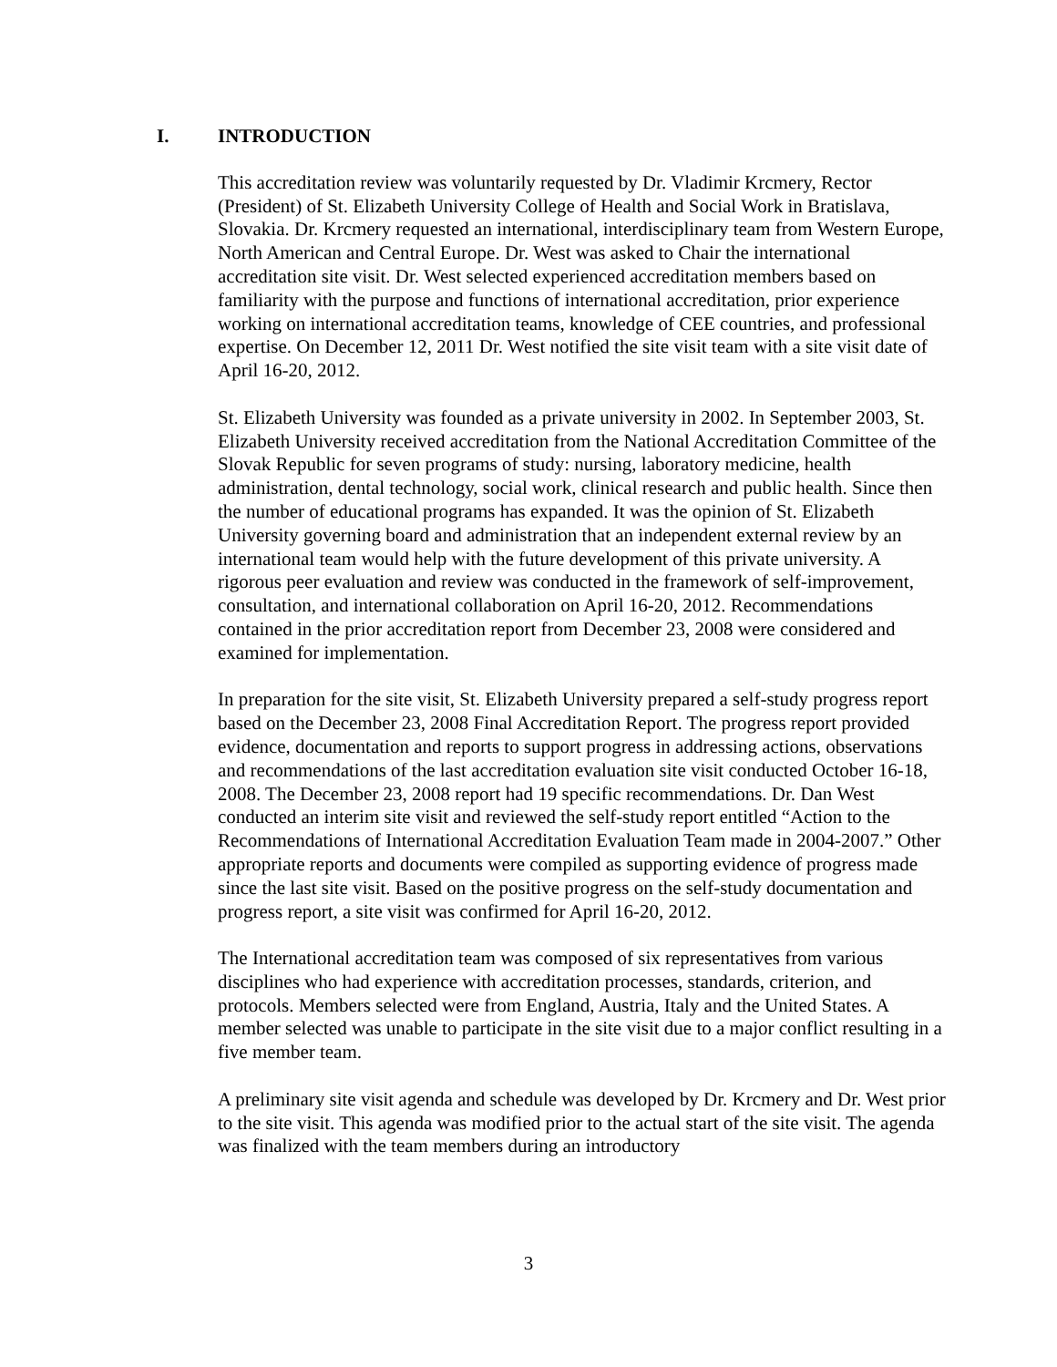I. INTRODUCTION
This accreditation review was voluntarily requested by Dr. Vladimir Krcmery, Rector (President) of St. Elizabeth University College of Health and Social Work in Bratislava, Slovakia. Dr. Krcmery requested an international, interdisciplinary team from Western Europe, North American and Central Europe. Dr. West was asked to Chair the international accreditation site visit. Dr. West selected experienced accreditation members based on familiarity with the purpose and functions of international accreditation, prior experience working on international accreditation teams, knowledge of CEE countries, and professional expertise. On December 12, 2011 Dr. West notified the site visit team with a site visit date of April 16-20, 2012.
St. Elizabeth University was founded as a private university in 2002. In September 2003, St. Elizabeth University received accreditation from the National Accreditation Committee of the Slovak Republic for seven programs of study: nursing, laboratory medicine, health administration, dental technology, social work, clinical research and public health. Since then the number of educational programs has expanded. It was the opinion of St. Elizabeth University governing board and administration that an independent external review by an international team would help with the future development of this private university. A rigorous peer evaluation and review was conducted in the framework of self-improvement, consultation, and international collaboration on April 16-20, 2012. Recommendations contained in the prior accreditation report from December 23, 2008 were considered and examined for implementation.
In preparation for the site visit, St. Elizabeth University prepared a self-study progress report based on the December 23, 2008 Final Accreditation Report. The progress report provided evidence, documentation and reports to support progress in addressing actions, observations and recommendations of the last accreditation evaluation site visit conducted October 16-18, 2008. The December 23, 2008 report had 19 specific recommendations. Dr. Dan West conducted an interim site visit and reviewed the self-study report entitled “Action to the Recommendations of International Accreditation Evaluation Team made in 2004-2007.” Other appropriate reports and documents were compiled as supporting evidence of progress made since the last site visit. Based on the positive progress on the self-study documentation and progress report, a site visit was confirmed for April 16-20, 2012.
The International accreditation team was composed of six representatives from various disciplines who had experience with accreditation processes, standards, criterion, and protocols. Members selected were from England, Austria, Italy and the United States. A member selected was unable to participate in the site visit due to a major conflict resulting in a five member team.
A preliminary site visit agenda and schedule was developed by Dr. Krcmery and Dr. West prior to the site visit. This agenda was modified prior to the actual start of the site visit. The agenda was finalized with the team members during an introductory
3